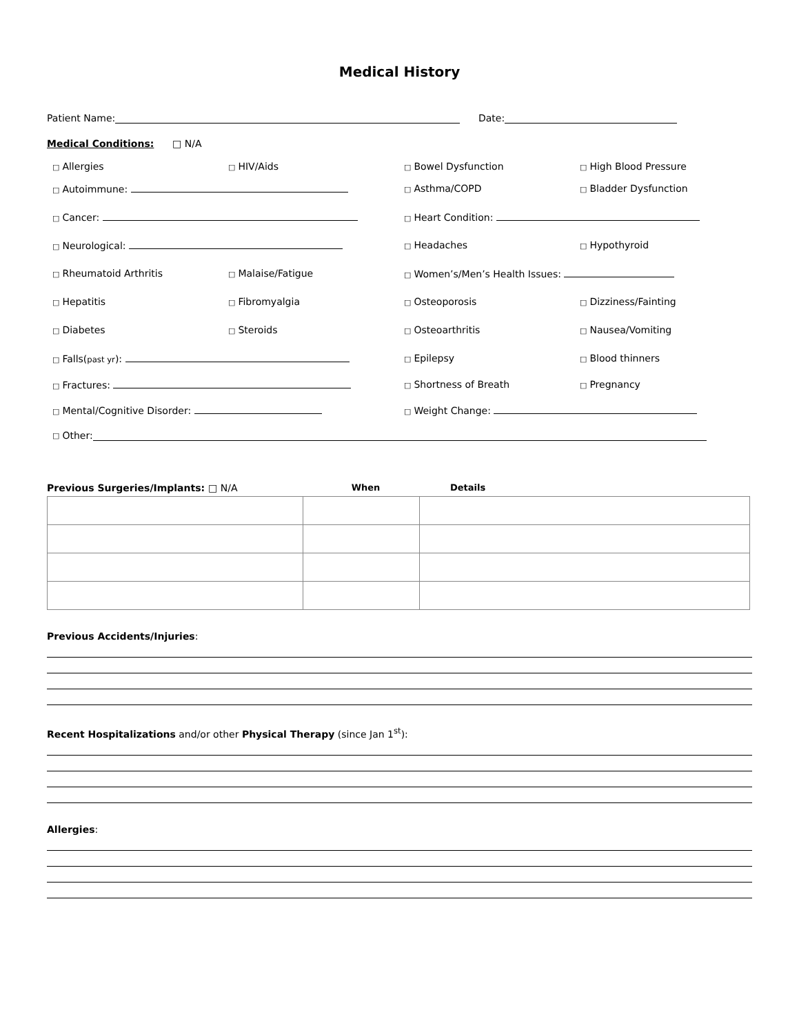Medical History
Patient Name: Date:
Medical Conditions: □ N/A
□ Allergies □ HIV/Aids □ Bowel Dysfunction □ High Blood Pressure
□ Autoimmune: □ Asthma/COPD □ Bladder Dysfunction
□ Cancer: □ Heart Condition:
□ Neurological: □ Headaches □ Hypothyroid
□ Rheumatoid Arthritis □ Malaise/Fatigue □ Women’s/Men’s Health Issues:
□ Hepatitis □ Fibromyalgia □ Osteoporosis □ Dizziness/Fainting
□ Diabetes □ Steroids □ Osteoarthritis □ Nausea/Vomiting
□ Falls(past yr): □ Epilepsy □ Blood thinners
□ Fractures: □ Shortness of Breath □ Pregnancy
□ Mental/Cognitive Disorder: □ Weight Change:
□ Other:
Previous Surgeries/Implants: □ N/A When Details
Previous Accidents/Injuries:
Recent Hospitalizations and/or other Physical Therapy (since Jan 1<sup>st</sup>):
Allergies: